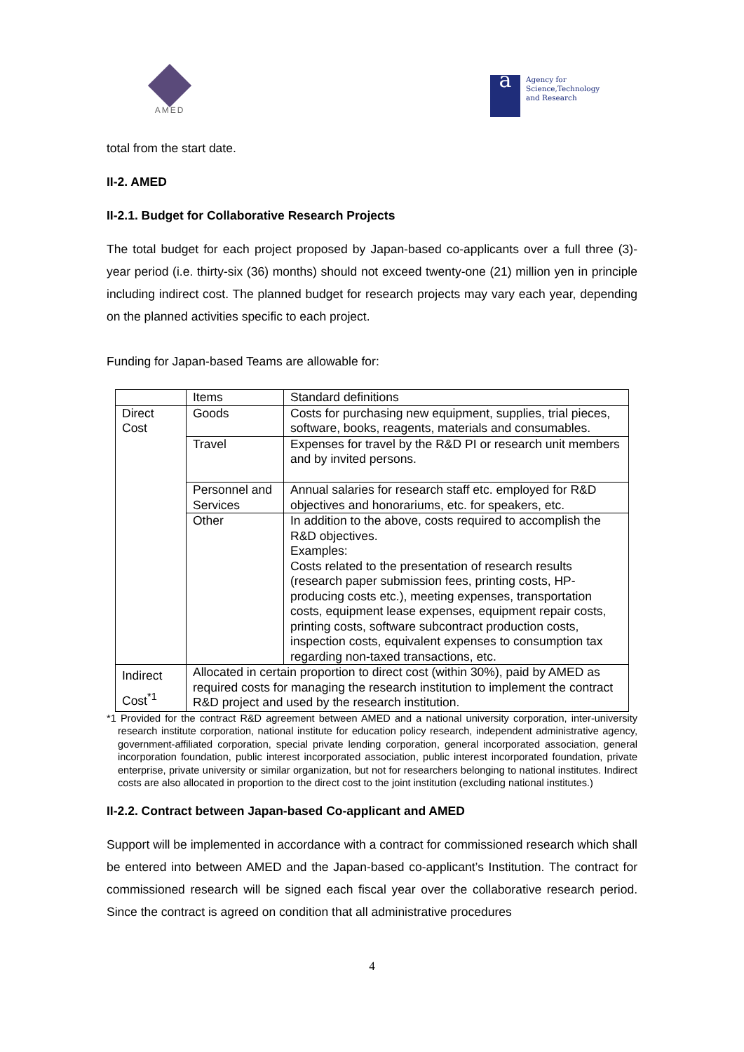AMED
a
Agency for
Science,Technology
and Research
total from the start date.
II-2. AMED
II-2.1. Budget for Collaborative Research Projects
The total budget for each project proposed by Japan-based co-applicants over a full three (3)-year period (i.e. thirty-six (36) months) should not exceed twenty-one (21) million yen in principle including indirect cost. The planned budget for research projects may vary each year, depending on the planned activities specific to each project.
Funding for Japan-based Teams are allowable for:
| | Items | Standard definitions |
| --- | --- | --- |
| Direct Cost | Goods | Costs for purchasing new equipment, supplies, trial pieces, software, books, reagents, materials and consumables. |
| | Travel | Expenses for travel by the R&D PI or research unit members and by invited persons. |
| | Personnel and Services | Annual salaries for research staff etc. employed for R&D objectives and honorariums, etc. for speakers, etc. |
| | Other | In addition to the above, costs required to accomplish the R&D objectives. Examples: Costs related to the presentation of research results (research paper submission fees, printing costs, HP-producing costs etc.), meeting expenses, transportation costs, equipment lease expenses, equipment repair costs, printing costs, software subcontract production costs, inspection costs, equivalent expenses to consumption tax regarding non-taxed transactions, etc. |
| Indirect Cost<sup>*1</sup> | Allocated in certain proportion to direct cost (within 30%), paid by AMED as required costs for managing the research institution to implement the contract R&D project and used by the research institution. | |
*1 Provided for the contract R&D agreement between AMED and a national university corporation, inter-university research institute corporation, national institute for education policy research, independent administrative agency, government-affiliated corporation, special private lending corporation, general incorporated association, general incorporation foundation, public interest incorporated association, public interest incorporated foundation, private enterprise, private university or similar organization, but not for researchers belonging to national institutes. Indirect costs are also allocated in proportion to the direct cost to the joint institution (excluding national institutes.)
II-2.2. Contract between Japan-based Co-applicant and AMED
Support will be implemented in accordance with a contract for commissioned research which shall be entered into between AMED and the Japan-based co-applicant’s Institution. The contract for commissioned research will be signed each fiscal year over the collaborative research period. Since the contract is agreed on condition that all administrative procedures
4